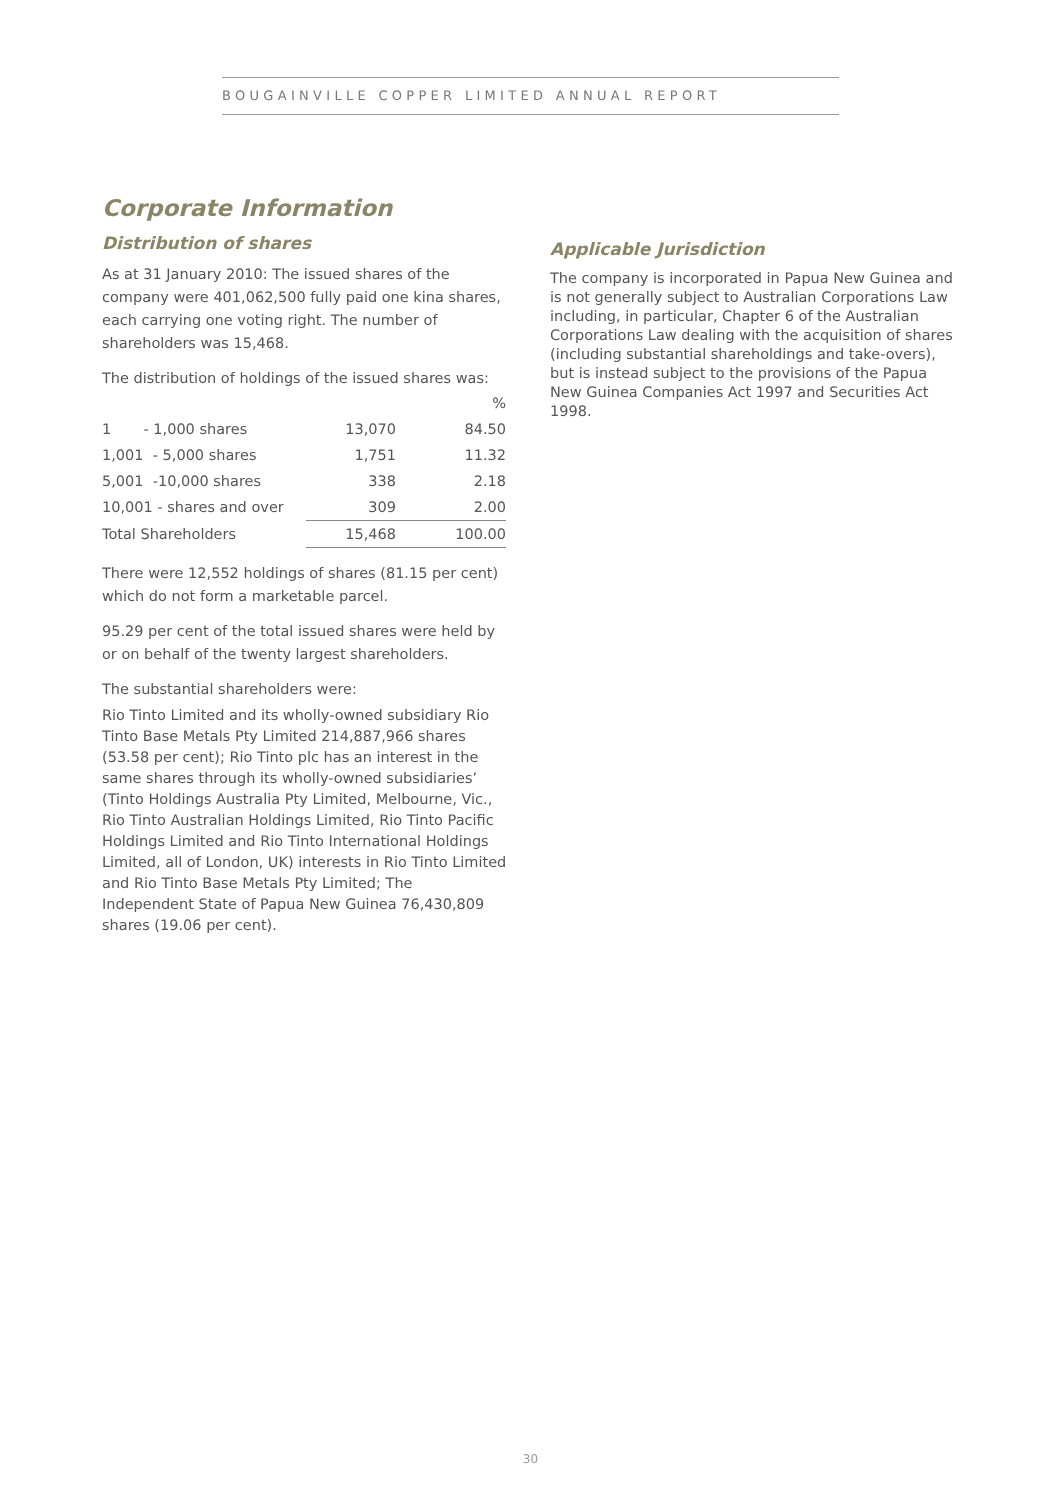BOUGAINVILLE COPPER LIMITED ANNUAL REPORT
Corporate Information
Distribution of shares
As at 31 January 2010: The issued shares of the company were 401,062,500 fully paid one kina shares, each carrying one voting right. The number of shareholders was 15,468.
The distribution of holdings of the issued shares was:
| | | % |
| 1 - 1,000 shares | 13,070 | 84.50 |
| 1,001 - 5,000 shares | 1,751 | 11.32 |
| 5,001 -10,000 shares | 338 | 2.18 |
| 10,001 - shares and over | 309 | 2.00 |
| Total Shareholders | 15,468 | 100.00 |
There were 12,552 holdings of shares (81.15 per cent) which do not form a marketable parcel.
95.29 per cent of the total issued shares were held by or on behalf of the twenty largest shareholders.
The substantial shareholders were:
Rio Tinto Limited and its wholly-owned subsidiary Rio Tinto Base Metals Pty Limited 214,887,966 shares (53.58 per cent); Rio Tinto plc has an interest in the same shares through its wholly-owned subsidiaries’ (Tinto Holdings Australia Pty Limited, Melbourne, Vic., Rio Tinto Australian Holdings Limited, Rio Tinto Pacific Holdings Limited and Rio Tinto International Holdings Limited, all of London, UK) interests in Rio Tinto Limited and Rio Tinto Base Metals Pty Limited; The Independent State of Papua New Guinea 76,430,809 shares (19.06 per cent).
Applicable Jurisdiction
The company is incorporated in Papua New Guinea and is not generally subject to Australian Corporations Law including, in particular, Chapter 6 of the Australian Corporations Law dealing with the acquisition of shares (including substantial shareholdings and take-overs), but is instead subject to the provisions of the Papua New Guinea Companies Act 1997 and Securities Act 1998.
30